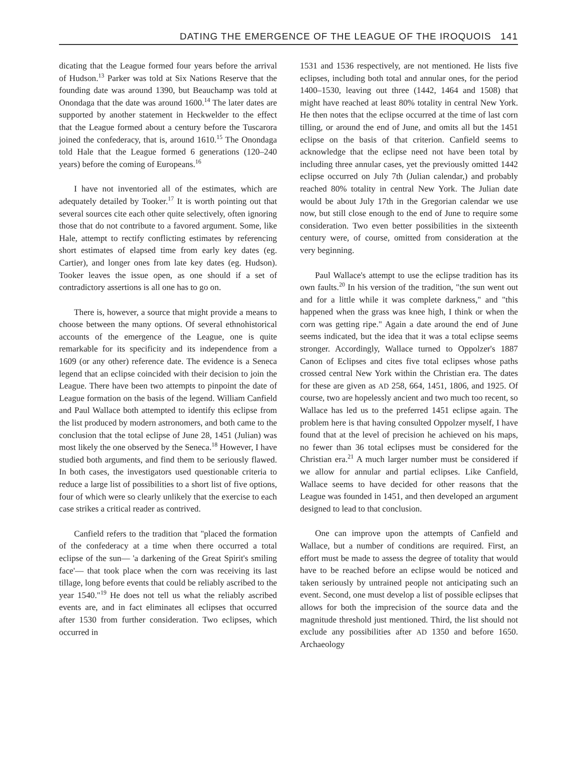DATING THE EMERGENCE OF THE LEAGUE OF THE IROQUOIS 141
dicating that the League formed four years before the arrival of Hudson.<sup>13</sup> Parker was told at Six Nations Reserve that the founding date was around 1390, but Beauchamp was told at Onondaga that the date was around 1600.<sup>14</sup> The later dates are supported by another statement in Heckwelder to the effect that the League formed about a century before the Tuscarora joined the confederacy, that is, around 1610.<sup>15</sup> The Onondaga told Hale that the League formed 6 generations (120–240 years) before the coming of Europeans.<sup>16</sup>
I have not inventoried all of the estimates, which are adequately detailed by Tooker.<sup>17</sup> It is worth pointing out that several sources cite each other quite selectively, often ignoring those that do not contribute to a favored argument. Some, like Hale, attempt to rectify conflicting estimates by referencing short estimates of elapsed time from early key dates (eg. Cartier), and longer ones from late key dates (eg. Hudson). Tooker leaves the issue open, as one should if a set of contradictory assertions is all one has to go on.
There is, however, a source that might provide a means to choose between the many options. Of several ethnohistorical accounts of the emergence of the League, one is quite remarkable for its specificity and its independence from a 1609 (or any other) reference date. The evidence is a Seneca legend that an eclipse coincided with their decision to join the League. There have been two attempts to pinpoint the date of League formation on the basis of the legend. William Canfield and Paul Wallace both attempted to identify this eclipse from the list produced by modern astronomers, and both came to the conclusion that the total eclipse of June 28, 1451 (Julian) was most likely the one observed by the Seneca.<sup>18</sup> However, I have studied both arguments, and find them to be seriously flawed. In both cases, the investigators used questionable criteria to reduce a large list of possibilities to a short list of five options, four of which were so clearly unlikely that the exercise to each case strikes a critical reader as contrived.
Canfield refers to the tradition that "placed the formation of the confederacy at a time when there occurred a total eclipse of the sun— 'a darkening of the Great Spirit's smiling face'— that took place when the corn was receiving its last tillage, long before events that could be reliably ascribed to the year 1540."<sup>19</sup> He does not tell us what the reliably ascribed events are, and in fact eliminates all eclipses that occurred after 1530 from further consideration. Two eclipses, which occurred in
1531 and 1536 respectively, are not mentioned. He lists five eclipses, including both total and annular ones, for the period 1400–1530, leaving out three (1442, 1464 and 1508) that might have reached at least 80% totality in central New York. He then notes that the eclipse occurred at the time of last corn tilling, or around the end of June, and omits all but the 1451 eclipse on the basis of that criterion. Canfield seems to acknowledge that the eclipse need not have been total by including three annular cases, yet the previously omitted 1442 eclipse occurred on July 7th (Julian calendar,) and probably reached 80% totality in central New York. The Julian date would be about July 17th in the Gregorian calendar we use now, but still close enough to the end of June to require some consideration. Two even better possibilities in the sixteenth century were, of course, omitted from consideration at the very beginning.
Paul Wallace's attempt to use the eclipse tradition has its own faults.<sup>20</sup> In his version of the tradition, "the sun went out and for a little while it was complete darkness," and "this happened when the grass was knee high, I think or when the corn was getting ripe." Again a date around the end of June seems indicated, but the idea that it was a total eclipse seems stronger. Accordingly, Wallace turned to Oppolzer's 1887 Canon of Eclipses and cites five total eclipses whose paths crossed central New York within the Christian era. The dates for these are given as AD 258, 664, 1451, 1806, and 1925. Of course, two are hopelessly ancient and two much too recent, so Wallace has led us to the preferred 1451 eclipse again. The problem here is that having consulted Oppolzer myself, I have found that at the level of precision he achieved on his maps, no fewer than 36 total eclipses must be considered for the Christian era.<sup>21</sup> A much larger number must be considered if we allow for annular and partial eclipses. Like Canfield, Wallace seems to have decided for other reasons that the League was founded in 1451, and then developed an argument designed to lead to that conclusion.
One can improve upon the attempts of Canfield and Wallace, but a number of conditions are required. First, an effort must be made to assess the degree of totality that would have to be reached before an eclipse would be noticed and taken seriously by untrained people not anticipating such an event. Second, one must develop a list of possible eclipses that allows for both the imprecision of the source data and the magnitude threshold just mentioned. Third, the list should not exclude any possibilities after AD 1350 and before 1650. Archaeology